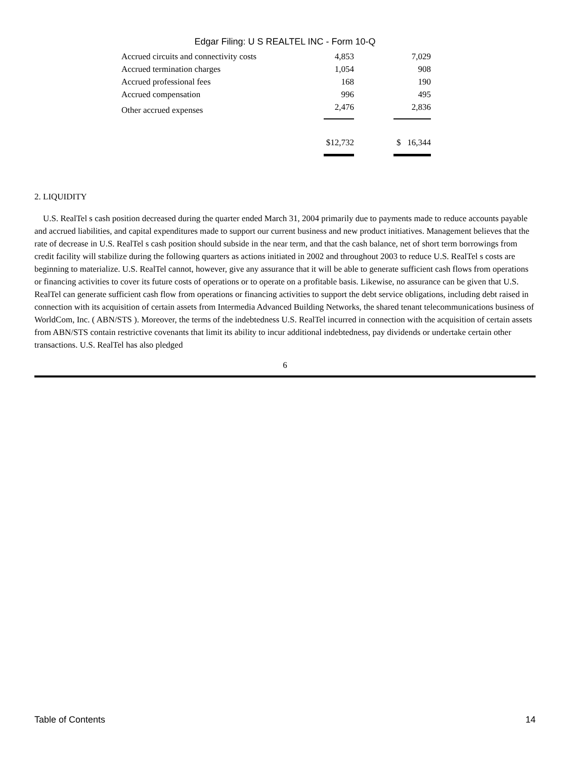Edgar Filing: U S REALTEL INC - Form 10-Q
| Accrued circuits and connectivity costs | 4,853 | | 7,029 |
| Accrued termination charges | 1,054 | | 908 |
| Accrued professional fees | 168 | | 190 |
| Accrued compensation | 996 | | 495 |
| Other accrued expenses | 2,476 | | 2,836 |
| | $12,732 | | $ 16,344 |
2. LIQUIDITY
U.S. RealTel s cash position decreased during the quarter ended March 31, 2004 primarily due to payments made to reduce accounts payable and accrued liabilities, and capital expenditures made to support our current business and new product initiatives. Management believes that the rate of decrease in U.S. RealTel s cash position should subside in the near term, and that the cash balance, net of short term borrowings from credit facility will stabilize during the following quarters as actions initiated in 2002 and throughout 2003 to reduce U.S. RealTel s costs are beginning to materialize. U.S. RealTel cannot, however, give any assurance that it will be able to generate sufficient cash flows from operations or financing activities to cover its future costs of operations or to operate on a profitable basis. Likewise, no assurance can be given that U.S. RealTel can generate sufficient cash flow from operations or financing activities to support the debt service obligations, including debt raised in connection with its acquisition of certain assets from Intermedia Advanced Building Networks, the shared tenant telecommunications business of WorldCom, Inc. ( ABN/STS ). Moreover, the terms of the indebtedness U.S. RealTel incurred in connection with the acquisition of certain assets from ABN/STS contain restrictive covenants that limit its ability to incur additional indebtedness, pay dividends or undertake certain other transactions. U.S. RealTel has also pledged
6
Table of Contents 14